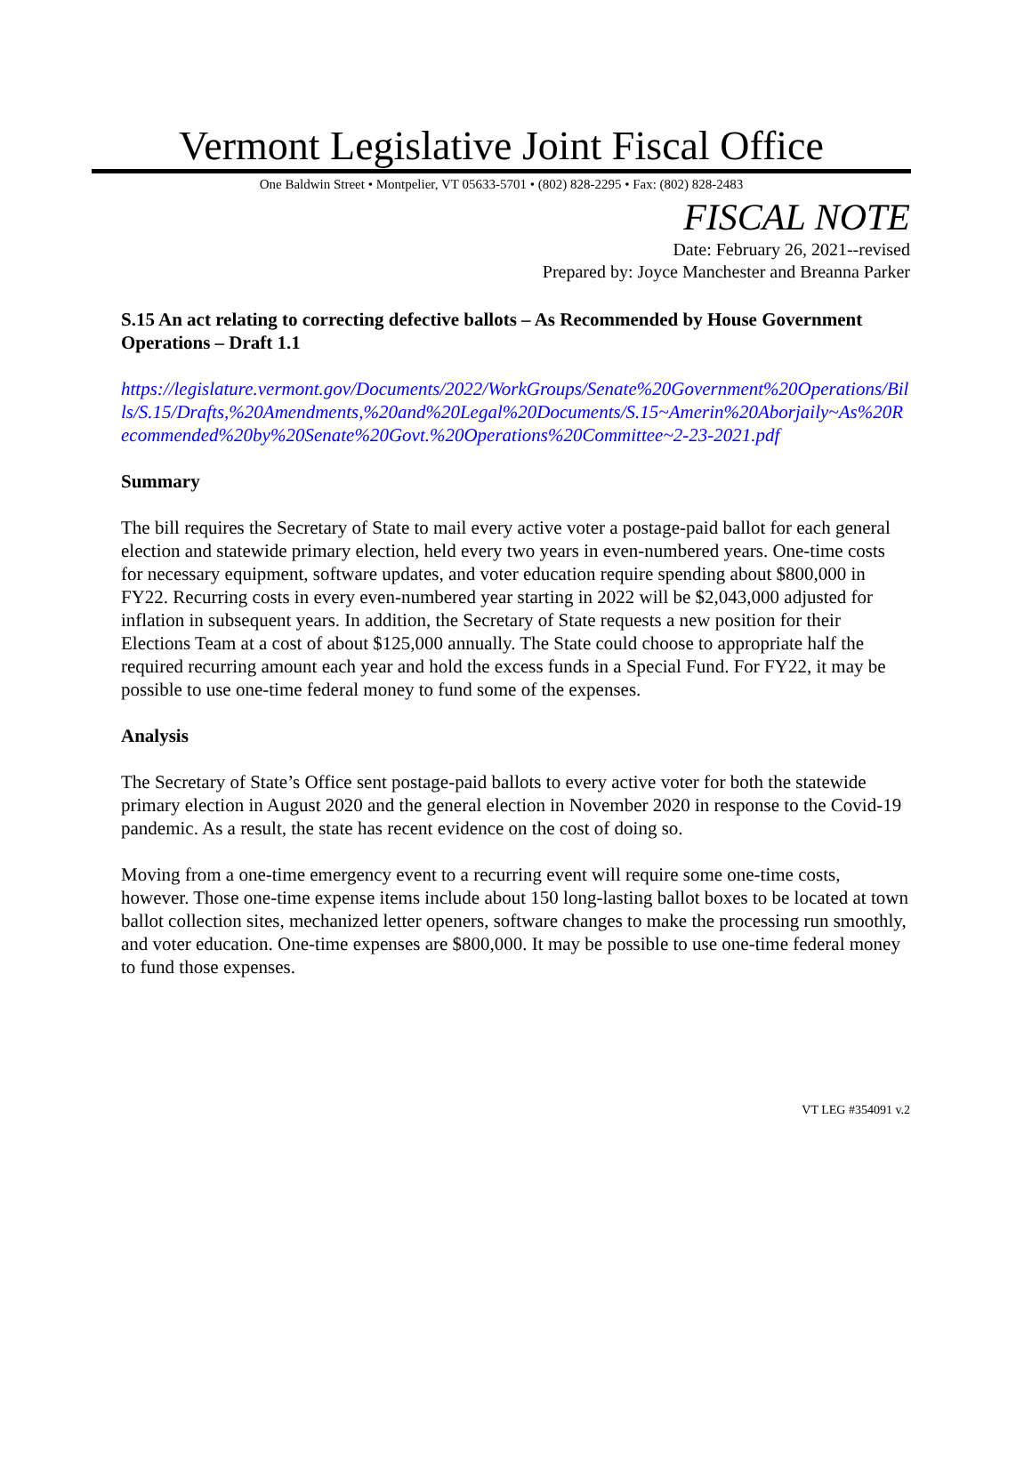Vermont Legislative Joint Fiscal Office
One Baldwin Street • Montpelier, VT 05633-5701 • (802) 828-2295 • Fax: (802) 828-2483
FISCAL NOTE
Date: February 26, 2021--revised
Prepared by: Joyce Manchester and Breanna Parker
S.15 An act relating to correcting defective ballots – As Recommended by House Government Operations – Draft 1.1
https://legislature.vermont.gov/Documents/2022/WorkGroups/Senate%20Government%20Operations/Bills/S.15/Drafts,%20Amendments,%20and%20Legal%20Documents/S.15~Amerin%20Aborjaily~As%20Recommended%20by%20Senate%20Govt.%20Operations%20Committee~2-23-2021.pdf
Summary
The bill requires the Secretary of State to mail every active voter a postage-paid ballot for each general election and statewide primary election, held every two years in even-numbered years. One-time costs for necessary equipment, software updates, and voter education require spending about $800,000 in FY22. Recurring costs in every even-numbered year starting in 2022 will be $2,043,000 adjusted for inflation in subsequent years. In addition, the Secretary of State requests a new position for their Elections Team at a cost of about $125,000 annually. The State could choose to appropriate half the required recurring amount each year and hold the excess funds in a Special Fund. For FY22, it may be possible to use one-time federal money to fund some of the expenses.
Analysis
The Secretary of State’s Office sent postage-paid ballots to every active voter for both the statewide primary election in August 2020 and the general election in November 2020 in response to the Covid-19 pandemic. As a result, the state has recent evidence on the cost of doing so.
Moving from a one-time emergency event to a recurring event will require some one-time costs, however. Those one-time expense items include about 150 long-lasting ballot boxes to be located at town ballot collection sites, mechanized letter openers, software changes to make the processing run smoothly, and voter education. One-time expenses are $800,000. It may be possible to use one-time federal money to fund those expenses.
VT LEG #354091 v.2